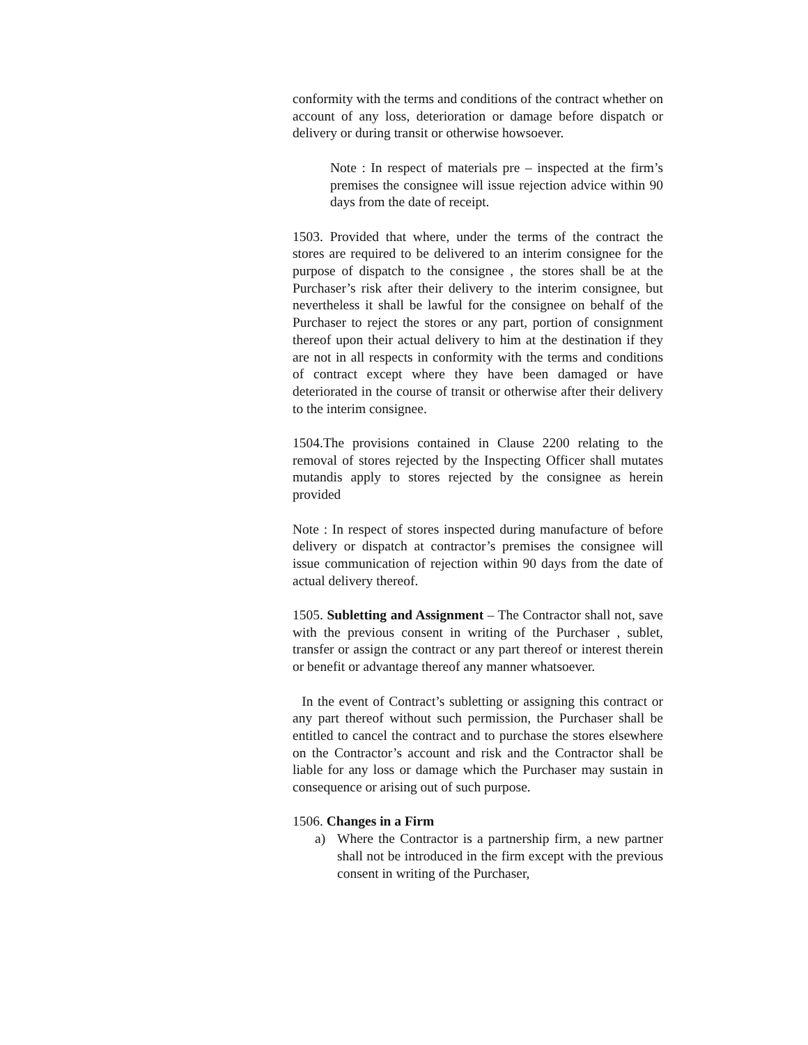conformity with the terms and conditions of the contract whether on account of any loss, deterioration or damage before dispatch or delivery or during transit or otherwise howsoever.
Note : In respect of materials pre – inspected at the firm’s premises the consignee will issue rejection advice within 90 days from the date of receipt.
1503. Provided that where, under the terms of the contract the stores are required to be delivered to an interim consignee for the purpose of dispatch to the consignee , the stores shall be at the Purchaser’s risk after their delivery to the interim consignee, but nevertheless it shall be lawful for the consignee on behalf of the Purchaser to reject the stores or any part, portion of consignment thereof upon their actual delivery to him at the destination if they are not in all respects in conformity with the terms and conditions of contract except where they have been damaged or have deteriorated in the course of transit or otherwise after their delivery to the interim consignee.
1504.The provisions contained in Clause 2200 relating to the removal of stores rejected by the Inspecting Officer shall mutates mutandis apply to stores rejected by the consignee as herein provided
Note : In respect of stores inspected during manufacture of before delivery or dispatch at contractor’s premises the consignee will issue communication of rejection within 90 days from the date of actual delivery thereof.
1505. Subletting and Assignment – The Contractor shall not, save with the previous consent in writing of the Purchaser , sublet, transfer or assign the contract or any part thereof or interest therein or benefit or advantage thereof any manner whatsoever.
In the event of Contract’s subletting or assigning this contract or any part thereof without such permission, the Purchaser shall be entitled to cancel the contract and to purchase the stores elsewhere on the Contractor’s account and risk and the Contractor shall be liable for any loss or damage which the Purchaser may sustain in consequence or arising out of such purpose.
1506. Changes in a Firm
a) Where the Contractor is a partnership firm, a new partner shall not be introduced in the firm except with the previous consent in writing of the Purchaser,